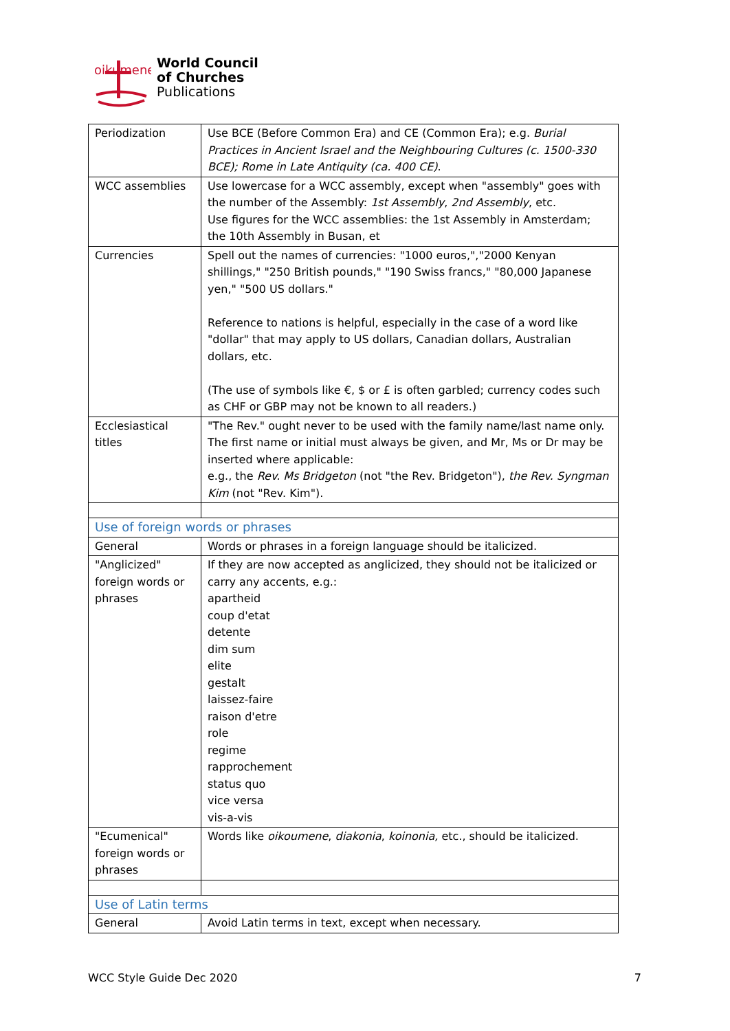oikumene
World Council
of Churches
Publications
| Periodization | Use BCE (Before Common Era) and CE (Common Era); e.g. Burial Practices in Ancient Israel and the Neighbouring Cultures (c. 1500-330 BCE); Rome in Late Antiquity (ca. 400 CE) . |
| WCC assemblies | Use lowercase for a WCC assembly, except when "assembly" goes with the number of the Assembly: 1st Assembly , 2nd Assembly , etc. Use figures for the WCC assemblies: the 1st Assembly in Amsterdam; the 10th Assembly in Busan, et |
| Currencies | Spell out the names of currencies: "1000 euros,","2000 Kenyan shillings," "250 British pounds," "190 Swiss francs," "80,000 Japanese yen," "500 US dollars." Reference to nations is helpful, especially in the case of a word like "dollar" that may apply to US dollars, Canadian dollars, Australian dollars, etc. (The use of symbols like €, $ or £ is often garbled; currency codes such as CHF or GBP may not be known to all readers.) |
| Ecclesiastical titles | "The Rev." ought never to be used with the family name/last name only. The first name or initial must always be given, and Mr, Ms or Dr may be inserted where applicable: e.g., the Rev. Ms Bridgeton (not "the Rev. Bridgeton"), the Rev. Syngman Kim (not "Rev. Kim"). |
| Use of foreign words or phrases | |
| General | Words or phrases in a foreign language should be italicized. |
| "Anglicized" foreign words or phrases | If they are now accepted as anglicized, they should not be italicized or carry any accents, e.g.: apartheid coup d'etat detente dim sum elite gestalt laissez-faire raison d'etre role regime rapprochement status quo vice versa vis-a-vis |
| "Ecumenical" foreign words or phrases | Words like oikoumene , diakonia , koinonia, etc., should be italicized. |
| Use of Latin terms | |
| General | Avoid Latin terms in text, except when necessary. |
WCC Style Guide Dec 2020 7